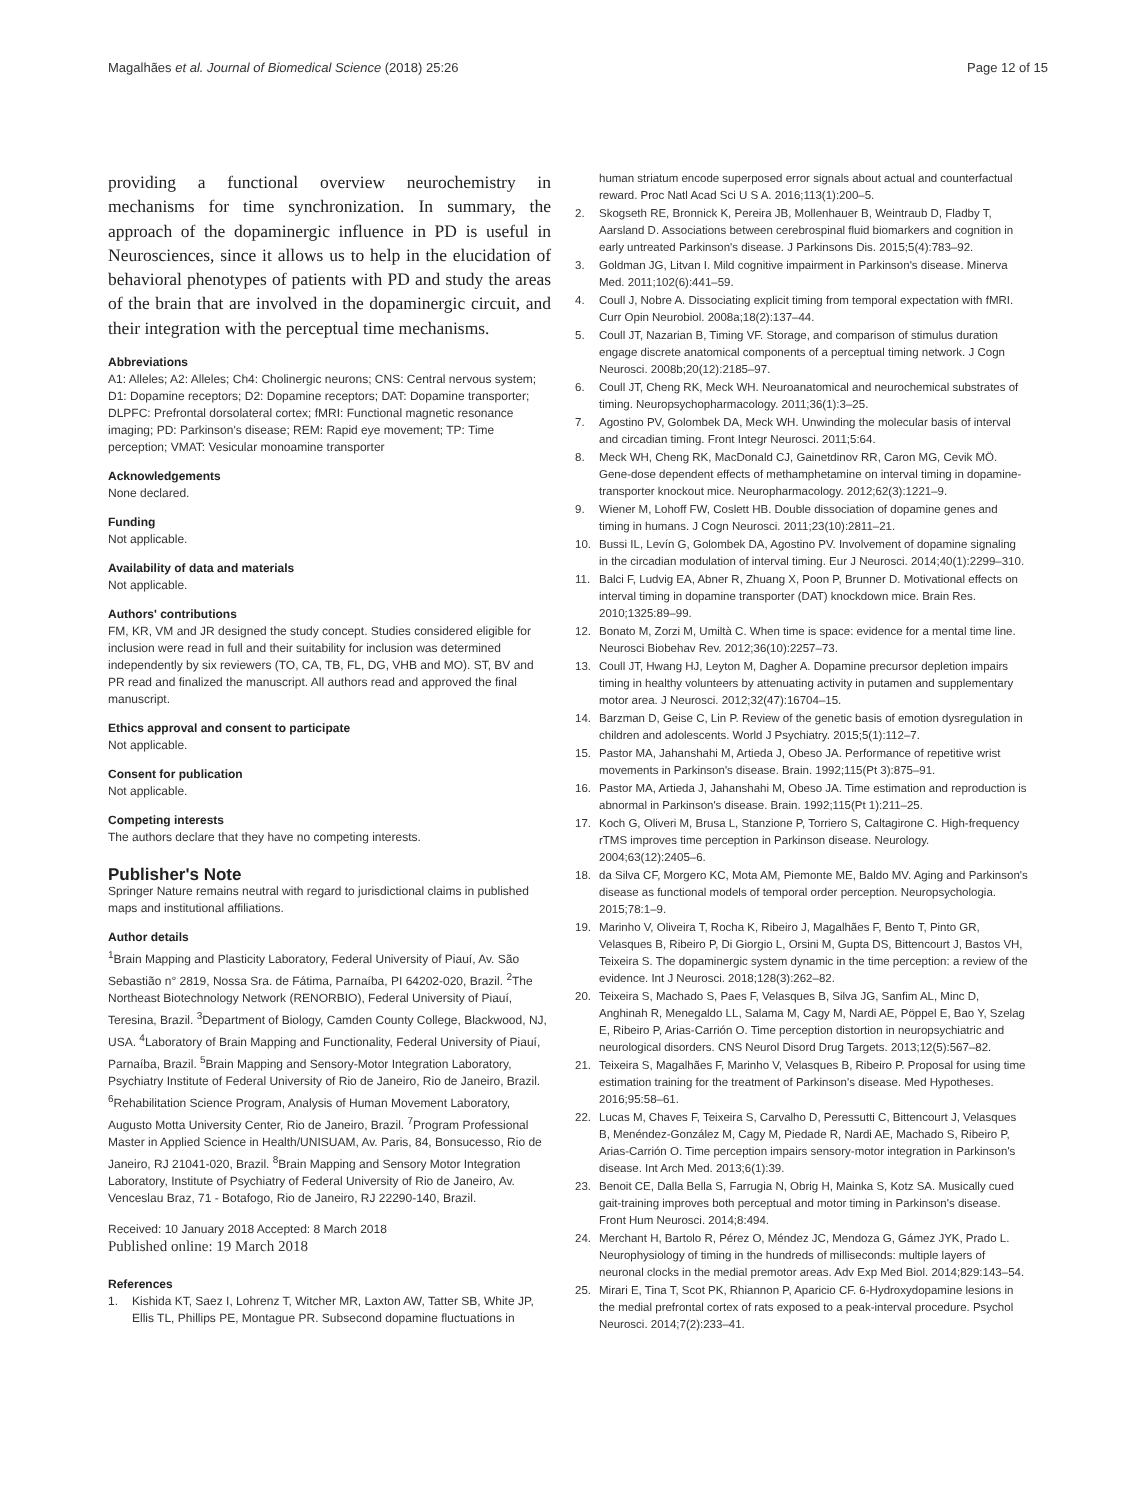Magalhães et al. Journal of Biomedical Science (2018) 25:26 Page 12 of 15
providing a functional overview neurochemistry in mechanisms for time synchronization. In summary, the approach of the dopaminergic influence in PD is useful in Neurosciences, since it allows us to help in the elucidation of behavioral phenotypes of patients with PD and study the areas of the brain that are involved in the dopaminergic circuit, and their integration with the perceptual time mechanisms.
Abbreviations
A1: Alleles; A2: Alleles; Ch4: Cholinergic neurons; CNS: Central nervous system; D1: Dopamine receptors; D2: Dopamine receptors; DAT: Dopamine transporter; DLPFC: Prefrontal dorsolateral cortex; fMRI: Functional magnetic resonance imaging; PD: Parkinson's disease; REM: Rapid eye movement; TP: Time perception; VMAT: Vesicular monoamine transporter
Acknowledgements
None declared.
Funding
Not applicable.
Availability of data and materials
Not applicable.
Authors' contributions
FM, KR, VM and JR designed the study concept. Studies considered eligible for inclusion were read in full and their suitability for inclusion was determined independently by six reviewers (TO, CA, TB, FL, DG, VHB and MO). ST, BV and PR read and finalized the manuscript. All authors read and approved the final manuscript.
Ethics approval and consent to participate
Not applicable.
Consent for publication
Not applicable.
Competing interests
The authors declare that they have no competing interests.
Publisher's Note
Springer Nature remains neutral with regard to jurisdictional claims in published maps and institutional affiliations.
Author details
<sup>1</sup> Brain Mapping and Plasticity Laboratory, Federal University of Piauí, Av. São Sebastião n° 2819, Nossa Sra. de Fátima, Parnaíba, PI 64202-020, Brazil. <sup>2</sup>The Northeast Biotechnology Network (RENORBIO), Federal University of Piauí, Teresina, Brazil. <sup>3</sup>Department of Biology, Camden County College, Blackwood, NJ, USA. <sup>4</sup>Laboratory of Brain Mapping and Functionality, Federal University of Piauí, Parnaíba, Brazil. <sup>5</sup>Brain Mapping and Sensory-Motor Integration Laboratory, Psychiatry Institute of Federal University of Rio de Janeiro, Rio de Janeiro, Brazil. <sup>6</sup>Rehabilitation Science Program, Analysis of Human Movement Laboratory, Augusto Motta University Center, Rio de Janeiro, Brazil. <sup>7</sup>Program Professional Master in Applied Science in Health/UNISUAM, Av. Paris, 84, Bonsucesso, Rio de Janeiro, RJ 21041-020, Brazil. <sup>8</sup>Brain Mapping and Sensory Motor Integration Laboratory, Institute of Psychiatry of Federal University of Rio de Janeiro, Av. Venceslau Braz, 71 - Botafogo, Rio de Janeiro, RJ 22290-140, Brazil.
Received: 10 January 2018 Accepted: 8 March 2018
Published online: 19 March 2018
References
1. Kishida KT, Saez I, Lohrenz T, Witcher MR, Laxton AW, Tatter SB, White JP, Ellis TL, Phillips PE, Montague PR. Subsecond dopamine fluctuations in
human striatum encode superposed error signals about actual and counterfactual reward. Proc Natl Acad Sci U S A. 2016;113(1):200–5.
2. Skogseth RE, Bronnick K, Pereira JB, Mollenhauer B, Weintraub D, Fladby T, Aarsland D. Associations between cerebrospinal fluid biomarkers and cognition in early untreated Parkinson's disease. J Parkinsons Dis. 2015;5(4):783–92.
3. Goldman JG, Litvan I. Mild cognitive impairment in Parkinson's disease. Minerva Med. 2011;102(6):441–59.
4. Coull J, Nobre A. Dissociating explicit timing from temporal expectation with fMRI. Curr Opin Neurobiol. 2008a;18(2):137–44.
5. Coull JT, Nazarian B, Timing VF. Storage, and comparison of stimulus duration engage discrete anatomical components of a perceptual timing network. J Cogn Neurosci. 2008b;20(12):2185–97.
6. Coull JT, Cheng RK, Meck WH. Neuroanatomical and neurochemical substrates of timing. Neuropsychopharmacology. 2011;36(1):3–25.
7. Agostino PV, Golombek DA, Meck WH. Unwinding the molecular basis of interval and circadian timing. Front Integr Neurosci. 2011;5:64.
8. Meck WH, Cheng RK, MacDonald CJ, Gainetdinov RR, Caron MG, Cevik MÖ. Gene-dose dependent effects of methamphetamine on interval timing in dopamine-transporter knockout mice. Neuropharmacology. 2012;62(3):1221–9.
9. Wiener M, Lohoff FW, Coslett HB. Double dissociation of dopamine genes and timing in humans. J Cogn Neurosci. 2011;23(10):2811–21.
10. Bussi IL, Levín G, Golombek DA, Agostino PV. Involvement of dopamine signaling in the circadian modulation of interval timing. Eur J Neurosci. 2014;40(1):2299–310.
11. Balci F, Ludvig EA, Abner R, Zhuang X, Poon P, Brunner D. Motivational effects on interval timing in dopamine transporter (DAT) knockdown mice. Brain Res. 2010;1325:89–99.
12. Bonato M, Zorzi M, Umiltà C. When time is space: evidence for a mental time line. Neurosci Biobehav Rev. 2012;36(10):2257–73.
13. Coull JT, Hwang HJ, Leyton M, Dagher A. Dopamine precursor depletion impairs timing in healthy volunteers by attenuating activity in putamen and supplementary motor area. J Neurosci. 2012;32(47):16704–15.
14. Barzman D, Geise C, Lin P. Review of the genetic basis of emotion dysregulation in children and adolescents. World J Psychiatry. 2015;5(1):112–7.
15. Pastor MA, Jahanshahi M, Artieda J, Obeso JA. Performance of repetitive wrist movements in Parkinson's disease. Brain. 1992;115(Pt 3):875–91.
16. Pastor MA, Artieda J, Jahanshahi M, Obeso JA. Time estimation and reproduction is abnormal in Parkinson's disease. Brain. 1992;115(Pt 1):211–25.
17. Koch G, Oliveri M, Brusa L, Stanzione P, Torriero S, Caltagirone C. High-frequency rTMS improves time perception in Parkinson disease. Neurology. 2004;63(12):2405–6.
18. da Silva CF, Morgero KC, Mota AM, Piemonte ME, Baldo MV. Aging and Parkinson's disease as functional models of temporal order perception. Neuropsychologia. 2015;78:1–9.
19. Marinho V, Oliveira T, Rocha K, Ribeiro J, Magalhães F, Bento T, Pinto GR, Velasques B, Ribeiro P, Di Giorgio L, Orsini M, Gupta DS, Bittencourt J, Bastos VH, Teixeira S. The dopaminergic system dynamic in the time perception: a review of the evidence. Int J Neurosci. 2018;128(3):262–82.
20. Teixeira S, Machado S, Paes F, Velasques B, Silva JG, Sanfim AL, Minc D, Anghinah R, Menegaldo LL, Salama M, Cagy M, Nardi AE, Pöppel E, Bao Y, Szelag E, Ribeiro P, Arias-Carrión O. Time perception distortion in neuropsychiatric and neurological disorders. CNS Neurol Disord Drug Targets. 2013;12(5):567–82.
21. Teixeira S, Magalhães F, Marinho V, Velasques B, Ribeiro P. Proposal for using time estimation training for the treatment of Parkinson's disease. Med Hypotheses. 2016;95:58–61.
22. Lucas M, Chaves F, Teixeira S, Carvalho D, Peressutti C, Bittencourt J, Velasques B, Menéndez-González M, Cagy M, Piedade R, Nardi AE, Machado S, Ribeiro P, Arias-Carrión O. Time perception impairs sensory-motor integration in Parkinson's disease. Int Arch Med. 2013;6(1):39.
23. Benoit CE, Dalla Bella S, Farrugia N, Obrig H, Mainka S, Kotz SA. Musically cued gait-training improves both perceptual and motor timing in Parkinson's disease. Front Hum Neurosci. 2014;8:494.
24. Merchant H, Bartolo R, Pérez O, Méndez JC, Mendoza G, Gámez JYK, Prado L. Neurophysiology of timing in the hundreds of milliseconds: multiple layers of neuronal clocks in the medial premotor areas. Adv Exp Med Biol. 2014;829:143–54.
25. Mirari E, Tina T, Scot PK, Rhiannon P, Aparicio CF. 6-Hydroxydopamine lesions in the medial prefrontal cortex of rats exposed to a peak-interval procedure. Psychol Neurosci. 2014;7(2):233–41.